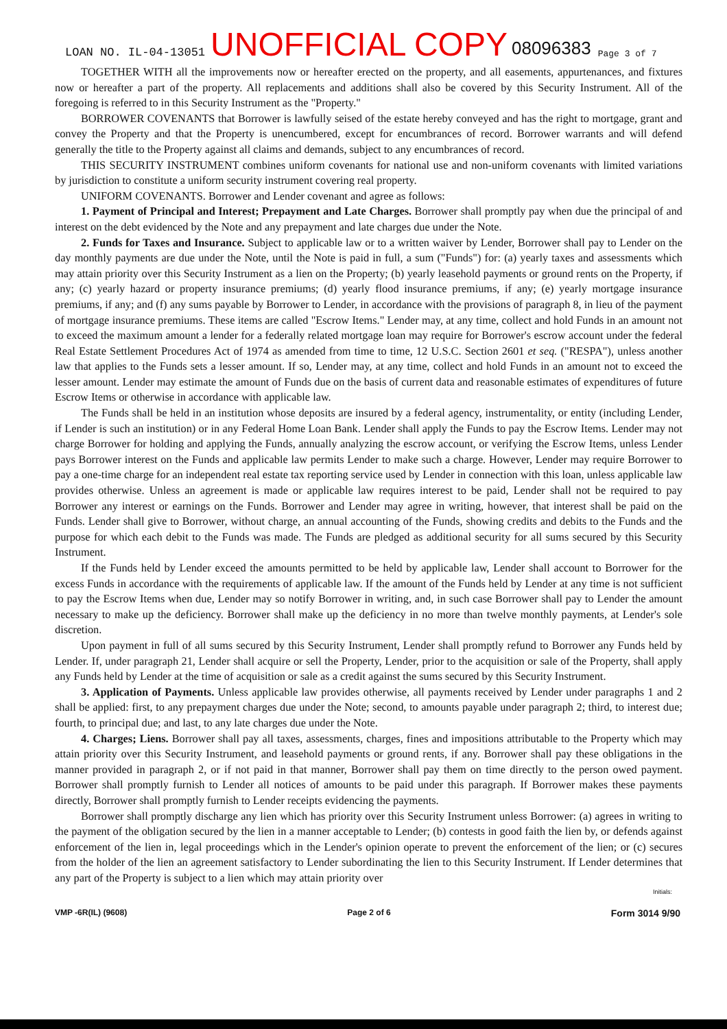LOAN NO. IL-04-13051 UNOFFICIAL COPY 08096383 Page 3 of 7
TOGETHER WITH all the improvements now or hereafter erected on the property, and all easements, appurtenances, and fixtures now or hereafter a part of the property. All replacements and additions shall also be covered by this Security Instrument. All of the foregoing is referred to in this Security Instrument as the "Property."
BORROWER COVENANTS that Borrower is lawfully seised of the estate hereby conveyed and has the right to mortgage, grant and convey the Property and that the Property is unencumbered, except for encumbrances of record. Borrower warrants and will defend generally the title to the Property against all claims and demands, subject to any encumbrances of record.
THIS SECURITY INSTRUMENT combines uniform covenants for national use and non-uniform covenants with limited variations by jurisdiction to constitute a uniform security instrument covering real property.
UNIFORM COVENANTS. Borrower and Lender covenant and agree as follows:
1. Payment of Principal and Interest; Prepayment and Late Charges. Borrower shall promptly pay when due the principal of and interest on the debt evidenced by the Note and any prepayment and late charges due under the Note.
2. Funds for Taxes and Insurance. Subject to applicable law or to a written waiver by Lender, Borrower shall pay to Lender on the day monthly payments are due under the Note, until the Note is paid in full, a sum ("Funds") for: (a) yearly taxes and assessments which may attain priority over this Security Instrument as a lien on the Property; (b) yearly leasehold payments or ground rents on the Property, if any; (c) yearly hazard or property insurance premiums; (d) yearly flood insurance premiums, if any; (e) yearly mortgage insurance premiums, if any; and (f) any sums payable by Borrower to Lender, in accordance with the provisions of paragraph 8, in lieu of the payment of mortgage insurance premiums. These items are called "Escrow Items." Lender may, at any time, collect and hold Funds in an amount not to exceed the maximum amount a lender for a federally related mortgage loan may require for Borrower's escrow account under the federal Real Estate Settlement Procedures Act of 1974 as amended from time to time, 12 U.S.C. Section 2601 et seq. ("RESPA"), unless another law that applies to the Funds sets a lesser amount. If so, Lender may, at any time, collect and hold Funds in an amount not to exceed the lesser amount. Lender may estimate the amount of Funds due on the basis of current data and reasonable estimates of expenditures of future Escrow Items or otherwise in accordance with applicable law.
The Funds shall be held in an institution whose deposits are insured by a federal agency, instrumentality, or entity (including Lender, if Lender is such an institution) or in any Federal Home Loan Bank. Lender shall apply the Funds to pay the Escrow Items. Lender may not charge Borrower for holding and applying the Funds, annually analyzing the escrow account, or verifying the Escrow Items, unless Lender pays Borrower interest on the Funds and applicable law permits Lender to make such a charge. However, Lender may require Borrower to pay a one-time charge for an independent real estate tax reporting service used by Lender in connection with this loan, unless applicable law provides otherwise. Unless an agreement is made or applicable law requires interest to be paid, Lender shall not be required to pay Borrower any interest or earnings on the Funds. Borrower and Lender may agree in writing, however, that interest shall be paid on the Funds. Lender shall give to Borrower, without charge, an annual accounting of the Funds, showing credits and debits to the Funds and the purpose for which each debit to the Funds was made. The Funds are pledged as additional security for all sums secured by this Security Instrument.
If the Funds held by Lender exceed the amounts permitted to be held by applicable law, Lender shall account to Borrower for the excess Funds in accordance with the requirements of applicable law. If the amount of the Funds held by Lender at any time is not sufficient to pay the Escrow Items when due, Lender may so notify Borrower in writing, and, in such case Borrower shall pay to Lender the amount necessary to make up the deficiency. Borrower shall make up the deficiency in no more than twelve monthly payments, at Lender's sole discretion.
Upon payment in full of all sums secured by this Security Instrument, Lender shall promptly refund to Borrower any Funds held by Lender. If, under paragraph 21, Lender shall acquire or sell the Property, Lender, prior to the acquisition or sale of the Property, shall apply any Funds held by Lender at the time of acquisition or sale as a credit against the sums secured by this Security Instrument.
3. Application of Payments. Unless applicable law provides otherwise, all payments received by Lender under paragraphs 1 and 2 shall be applied: first, to any prepayment charges due under the Note; second, to amounts payable under paragraph 2; third, to interest due; fourth, to principal due; and last, to any late charges due under the Note.
4. Charges; Liens. Borrower shall pay all taxes, assessments, charges, fines and impositions attributable to the Property which may attain priority over this Security Instrument, and leasehold payments or ground rents, if any. Borrower shall pay these obligations in the manner provided in paragraph 2, or if not paid in that manner, Borrower shall pay them on time directly to the person owed payment. Borrower shall promptly furnish to Lender all notices of amounts to be paid under this paragraph. If Borrower makes these payments directly, Borrower shall promptly furnish to Lender receipts evidencing the payments.
Borrower shall promptly discharge any lien which has priority over this Security Instrument unless Borrower: (a) agrees in writing to the payment of the obligation secured by the lien in a manner acceptable to Lender; (b) contests in good faith the lien by, or defends against enforcement of the lien in, legal proceedings which in the Lender's opinion operate to prevent the enforcement of the lien; or (c) secures from the holder of the lien an agreement satisfactory to Lender subordinating the lien to this Security Instrument. If Lender determines that any part of the Property is subject to a lien which may attain priority over
Initials:
VMP -6R(IL) (9608) Page 2 of 6 Form 3014 9/90